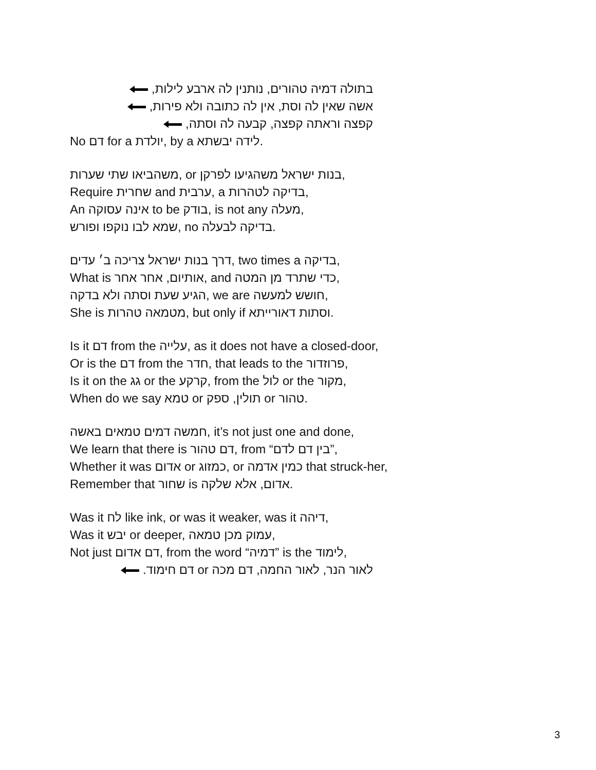בתולה דמיה טהורים, נותנין לה ארבע לילות,
אשה שאין לה וסת, אין לה כתובה ולא פירות,
קפצה וראתה קפצה, קבעה לה וסתה,
No דם for a יולדת, by a לידה יבשתא.
משהביאו שתי שערות, or בנות ישראל משהגיעו לפרקן,
Require שחרית and ערבית, a בדיקה לטהרות,
An אינה עסוקה to be בודק, is not any מעלה,
שמא לבו נוקפו ופורש, no בדיקה לבעלה.
דרך בנות ישראל צריכה ב׳ עדים, two times a בדיקה,
What is אותיום, אחר אחר, and כדי שתרד מן המטה,
הגיע שעת וסתה ולא בדקה, we are חושש למעשה,
She is מטמאה טהרות, but only if וסתות דאורייתא.
Is it דם from the עלייה, as it does not have a closed-door,
Or is the דם from the חדר, that leads to the פרוזדור,
Is it on the גג or the קרקע, from the לול or the מקור,
When do we say טמא or תולין, ספק or טהור.
חמשה דמים טמאים באשה, it’s not just one and done,
We learn that there is דם טהור, from “בין דם לדם”,
Whether it was אדום or כמזוג, or כמין אדמה that struck-her,
Remember that שחור is אדום, אלא שלקה.
Was it לח like ink, or was it weaker, was it דיהה,
Was it יבש or deeper, עמוק מכן טמאה,
Not just דם אדום, from the word “דמיה” is the לימוד,
לאור הנר, לאור החמה, דם מכה or דם חימוד.
3